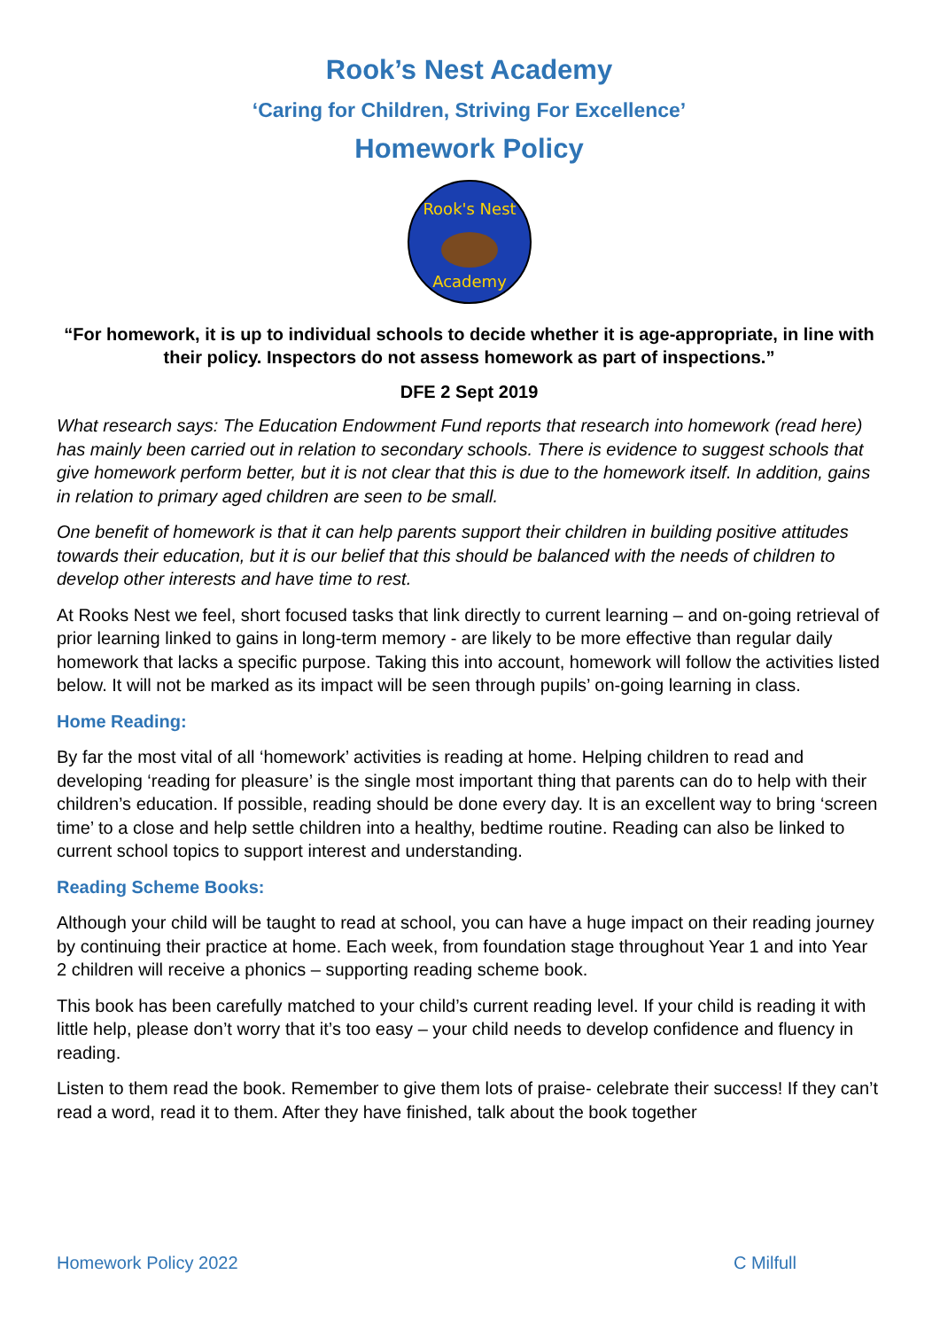Rook’s Nest Academy
‘Caring for Children, Striving For Excellence’
Homework Policy
Rook's Nest
Academy
“For homework, it is up to individual schools to decide whether it is age-appropriate, in line with their policy. Inspectors do not assess homework as part of inspections.”
DFE 2 Sept 2019
What research says: The Education Endowment Fund reports that research into homework (read here) has mainly been carried out in relation to secondary schools. There is evidence to suggest schools that give homework perform better, but it is not clear that this is due to the homework itself. In addition, gains in relation to primary aged children are seen to be small.
One benefit of homework is that it can help parents support their children in building positive attitudes towards their education, but it is our belief that this should be balanced with the needs of children to develop other interests and have time to rest.
At Rooks Nest we feel, short focused tasks that link directly to current learning – and on-going retrieval of prior learning linked to gains in long-term memory - are likely to be more effective than regular daily homework that lacks a specific purpose. Taking this into account, homework will follow the activities listed below. It will not be marked as its impact will be seen through pupils’ on-going learning in class.
Home Reading:
By far the most vital of all ‘homework’ activities is reading at home. Helping children to read and developing ‘reading for pleasure’ is the single most important thing that parents can do to help with their children’s education. If possible, reading should be done every day. It is an excellent way to bring ‘screen time’ to a close and help settle children into a healthy, bedtime routine. Reading can also be linked to current school topics to support interest and understanding.
Reading Scheme Books:
Although your child will be taught to read at school, you can have a huge impact on their reading journey by continuing their practice at home. Each week, from foundation stage throughout Year 1 and into Year 2 children will receive a phonics – supporting reading scheme book.
This book has been carefully matched to your child’s current reading level. If your child is reading it with little help, please don’t worry that it’s too easy – your child needs to develop confidence and fluency in reading.
Listen to them read the book. Remember to give them lots of praise- celebrate their success! If they can’t read a word, read it to them. After they have finished, talk about the book together
Homework Policy 2022 C Milfull